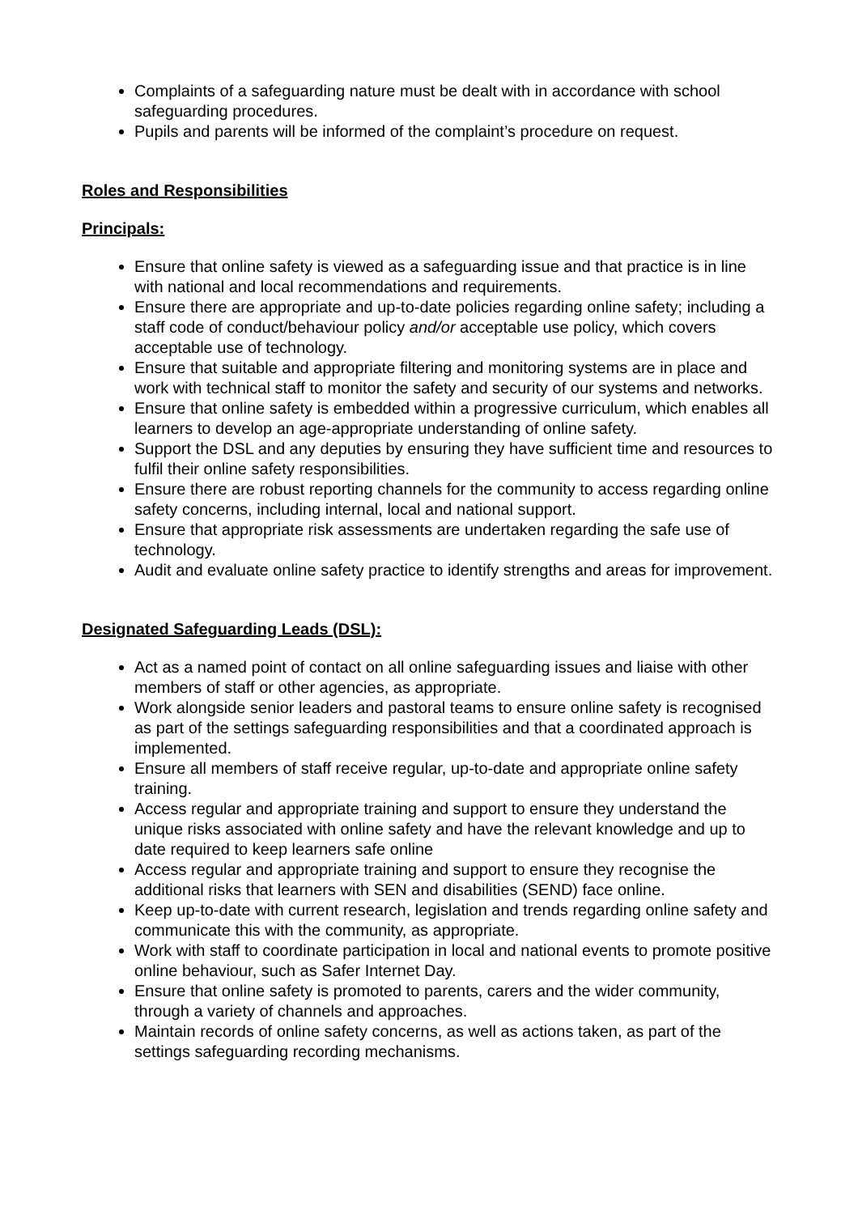Complaints of a safeguarding nature must be dealt with in accordance with school safeguarding procedures.
Pupils and parents will be informed of the complaint’s procedure on request.
Roles and Responsibilities
Principals:
Ensure that online safety is viewed as a safeguarding issue and that practice is in line with national and local recommendations and requirements.
Ensure there are appropriate and up-to-date policies regarding online safety; including a staff code of conduct/behaviour policy and/or acceptable use policy, which covers acceptable use of technology.
Ensure that suitable and appropriate filtering and monitoring systems are in place and work with technical staff to monitor the safety and security of our systems and networks.
Ensure that online safety is embedded within a progressive curriculum, which enables all learners to develop an age-appropriate understanding of online safety.
Support the DSL and any deputies by ensuring they have sufficient time and resources to fulfil their online safety responsibilities.
Ensure there are robust reporting channels for the community to access regarding online safety concerns, including internal, local and national support.
Ensure that appropriate risk assessments are undertaken regarding the safe use of technology.
Audit and evaluate online safety practice to identify strengths and areas for improvement.
Designated Safeguarding Leads (DSL):
Act as a named point of contact on all online safeguarding issues and liaise with other members of staff or other agencies, as appropriate.
Work alongside senior leaders and pastoral teams to ensure online safety is recognised as part of the settings safeguarding responsibilities and that a coordinated approach is implemented.
Ensure all members of staff receive regular, up-to-date and appropriate online safety training.
Access regular and appropriate training and support to ensure they understand the unique risks associated with online safety and have the relevant knowledge and up to date required to keep learners safe online
Access regular and appropriate training and support to ensure they recognise the additional risks that learners with SEN and disabilities (SEND) face online.
Keep up-to-date with current research, legislation and trends regarding online safety and communicate this with the community, as appropriate.
Work with staff to coordinate participation in local and national events to promote positive online behaviour, such as Safer Internet Day.
Ensure that online safety is promoted to parents, carers and the wider community, through a variety of channels and approaches.
Maintain records of online safety concerns, as well as actions taken, as part of the settings safeguarding recording mechanisms.